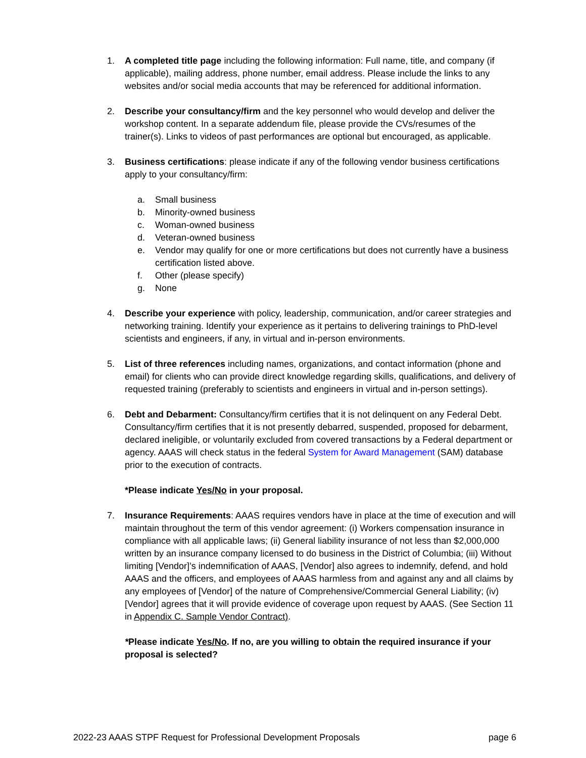1. A completed title page including the following information: Full name, title, and company (if applicable), mailing address, phone number, email address. Please include the links to any websites and/or social media accounts that may be referenced for additional information.
2. Describe your consultancy/firm and the key personnel who would develop and deliver the workshop content. In a separate addendum file, please provide the CVs/resumes of the trainer(s). Links to videos of past performances are optional but encouraged, as applicable.
3. Business certifications: please indicate if any of the following vendor business certifications apply to your consultancy/firm:
a. Small business
b. Minority-owned business
c. Woman-owned business
d. Veteran-owned business
e. Vendor may qualify for one or more certifications but does not currently have a business certification listed above.
f. Other (please specify)
g. None
4. Describe your experience with policy, leadership, communication, and/or career strategies and networking training. Identify your experience as it pertains to delivering trainings to PhD-level scientists and engineers, if any, in virtual and in-person environments.
5. List of three references including names, organizations, and contact information (phone and email) for clients who can provide direct knowledge regarding skills, qualifications, and delivery of requested training (preferably to scientists and engineers in virtual and in-person settings).
6. Debt and Debarment: Consultancy/firm certifies that it is not delinquent on any Federal Debt. Consultancy/firm certifies that it is not presently debarred, suspended, proposed for debarment, declared ineligible, or voluntarily excluded from covered transactions by a Federal department or agency. AAAS will check status in the federal System for Award Management (SAM) database prior to the execution of contracts.
*Please indicate Yes/No in your proposal.
7. Insurance Requirements: AAAS requires vendors have in place at the time of execution and will maintain throughout the term of this vendor agreement: (i) Workers compensation insurance in compliance with all applicable laws; (ii) General liability insurance of not less than $2,000,000 written by an insurance company licensed to do business in the District of Columbia; (iii) Without limiting [Vendor]’s indemnification of AAAS, [Vendor] also agrees to indemnify, defend, and hold AAAS and the officers, and employees of AAAS harmless from and against any and all claims by any employees of [Vendor] of the nature of Comprehensive/Commercial General Liability; (iv) [Vendor] agrees that it will provide evidence of coverage upon request by AAAS. (See Section 11 in Appendix C. Sample Vendor Contract).
*Please indicate Yes/No. If no, are you willing to obtain the required insurance if your proposal is selected?
2022-23 AAAS STPF Request for Professional Development Proposals page 6